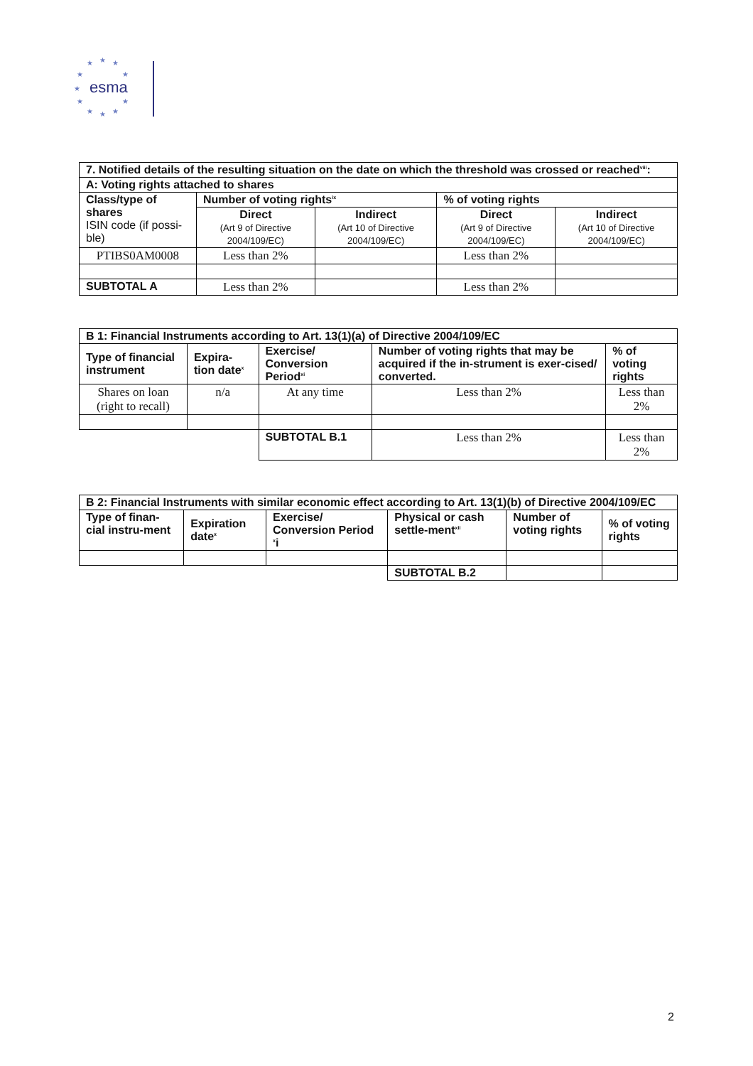★
★
★
★
★
★
★
★
★
★
★
esma
| 7. Notified details of the resulting situation on the date on which the threshold was crossed or reached<sup>viii</sup>: | | | | |
| --- | --- | --- | --- | --- |
| A: Voting rights attached to shares | | | | |
| Class/type of shares ISIN code (if possi-ble) | Number of voting rights<sup>ix</sup> | | % of voting rights | |
| | Direct (Art 9 of Directive 2004/109/EC) | Indirect (Art 10 of Directive 2004/109/EC) | Direct (Art 9 of Directive 2004/109/EC) | Indirect (Art 10 of Directive 2004/109/EC) |
| PTIBS0AM0008 | Less than 2% | | Less than 2% | |
| SUBTOTAL A | Less than 2% | | Less than 2% | |
| B 1: Financial Instruments according to Art. 13(1)(a) of Directive 2004/109/EC | | | | |
| --- | --- | --- | --- | --- |
| Type of financial instrument | Expira-tion date<sup>x</sup> | Exercise/ Conversion Period<sup>xi</sup> | Number of voting rights that may be acquired if the in-strument is exer-cised/ converted. | % of voting rights |
| Shares on loan (right to recall) | n/a | At any time | Less than 2% | Less than 2% |
| | | SUBTOTAL B.1 | Less than 2% | Less than 2% |
| B 2: Financial Instruments with similar economic effect according to Art. 13(1)(b) of Directive 2004/109/EC | | | | | |
| --- | --- | --- | --- | --- | --- |
| Type of finan-cial instru-ment | Expiration date<sup>x</sup> | Exercise/ Conversion Period <sup>x</sup>i | Physical or cash settle-ment<sup>xii</sup> | Number of voting rights | % of voting rights |
| | | | SUBTOTAL B.2 | | |
2